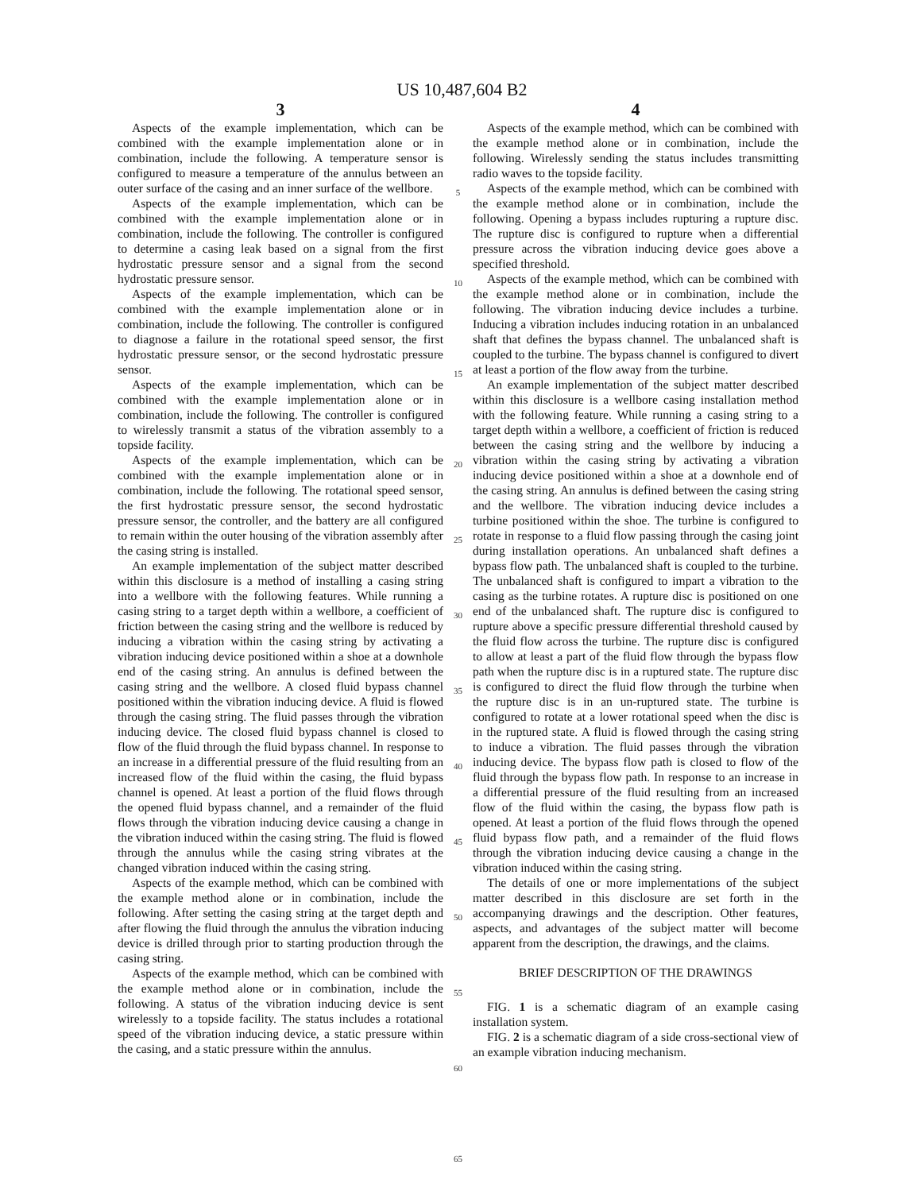US 10,487,604 B2
3
Aspects of the example implementation, which can be combined with the example implementation alone or in combination, include the following. A temperature sensor is configured to measure a temperature of the annulus between an outer surface of the casing and an inner surface of the wellbore.
Aspects of the example implementation, which can be combined with the example implementation alone or in combination, include the following. The controller is configured to determine a casing leak based on a signal from the first hydrostatic pressure sensor and a signal from the second hydrostatic pressure sensor.
Aspects of the example implementation, which can be combined with the example implementation alone or in combination, include the following. The controller is configured to diagnose a failure in the rotational speed sensor, the first hydrostatic pressure sensor, or the second hydrostatic pressure sensor.
Aspects of the example implementation, which can be combined with the example implementation alone or in combination, include the following. The controller is configured to wirelessly transmit a status of the vibration assembly to a topside facility.
Aspects of the example implementation, which can be combined with the example implementation alone or in combination, include the following. The rotational speed sensor, the first hydrostatic pressure sensor, the second hydrostatic pressure sensor, the controller, and the battery are all configured to remain within the outer housing of the vibration assembly after the casing string is installed.
An example implementation of the subject matter described within this disclosure is a method of installing a casing string into a wellbore with the following features. While running a casing string to a target depth within a wellbore, a coefficient of friction between the casing string and the wellbore is reduced by inducing a vibration within the casing string by activating a vibration inducing device positioned within a shoe at a downhole end of the casing string. An annulus is defined between the casing string and the wellbore. A closed fluid bypass channel positioned within the vibration inducing device. A fluid is flowed through the casing string. The fluid passes through the vibration inducing device. The closed fluid bypass channel is closed to flow of the fluid through the fluid bypass channel. In response to an increase in a differential pressure of the fluid resulting from an increased flow of the fluid within the casing, the fluid bypass channel is opened. At least a portion of the fluid flows through the opened fluid bypass channel, and a remainder of the fluid flows through the vibration inducing device causing a change in the vibration induced within the casing string. The fluid is flowed through the annulus while the casing string vibrates at the changed vibration induced within the casing string.
Aspects of the example method, which can be combined with the example method alone or in combination, include the following. After setting the casing string at the target depth and after flowing the fluid through the annulus the vibration inducing device is drilled through prior to starting production through the casing string.
Aspects of the example method, which can be combined with the example method alone or in combination, include the following. A status of the vibration inducing device is sent wirelessly to a topside facility. The status includes a rotational speed of the vibration inducing device, a static pressure within the casing, and a static pressure within the annulus.
5
10
15
20
25
30
35
40
45
50
55
60
65
4
Aspects of the example method, which can be combined with the example method alone or in combination, include the following. Wirelessly sending the status includes transmitting radio waves to the topside facility.
Aspects of the example method, which can be combined with the example method alone or in combination, include the following. Opening a bypass includes rupturing a rupture disc. The rupture disc is configured to rupture when a differential pressure across the vibration inducing device goes above a specified threshold.
Aspects of the example method, which can be combined with the example method alone or in combination, include the following. The vibration inducing device includes a turbine. Inducing a vibration includes inducing rotation in an unbalanced shaft that defines the bypass channel. The unbalanced shaft is coupled to the turbine. The bypass channel is configured to divert at least a portion of the flow away from the turbine.
An example implementation of the subject matter described within this disclosure is a wellbore casing installation method with the following feature. While running a casing string to a target depth within a wellbore, a coefficient of friction is reduced between the casing string and the wellbore by inducing a vibration within the casing string by activating a vibration inducing device positioned within a shoe at a downhole end of the casing string. An annulus is defined between the casing string and the wellbore. The vibration inducing device includes a turbine positioned within the shoe. The turbine is configured to rotate in response to a fluid flow passing through the casing joint during installation operations. An unbalanced shaft defines a bypass flow path. The unbalanced shaft is coupled to the turbine. The unbalanced shaft is configured to impart a vibration to the casing as the turbine rotates. A rupture disc is positioned on one end of the unbalanced shaft. The rupture disc is configured to rupture above a specific pressure differential threshold caused by the fluid flow across the turbine. The rupture disc is configured to allow at least a part of the fluid flow through the bypass flow path when the rupture disc is in a ruptured state. The rupture disc is configured to direct the fluid flow through the turbine when the rupture disc is in an un-ruptured state. The turbine is configured to rotate at a lower rotational speed when the disc is in the ruptured state. A fluid is flowed through the casing string to induce a vibration. The fluid passes through the vibration inducing device. The bypass flow path is closed to flow of the fluid through the bypass flow path. In response to an increase in a differential pressure of the fluid resulting from an increased flow of the fluid within the casing, the bypass flow path is opened. At least a portion of the fluid flows through the opened fluid bypass flow path, and a remainder of the fluid flows through the vibration inducing device causing a change in the vibration induced within the casing string.
The details of one or more implementations of the subject matter described in this disclosure are set forth in the accompanying drawings and the description. Other features, aspects, and advantages of the subject matter will become apparent from the description, the drawings, and the claims.
BRIEF DESCRIPTION OF THE DRAWINGS
FIG. 1 is a schematic diagram of an example casing installation system.
FIG. 2 is a schematic diagram of a side cross-sectional view of an example vibration inducing mechanism.